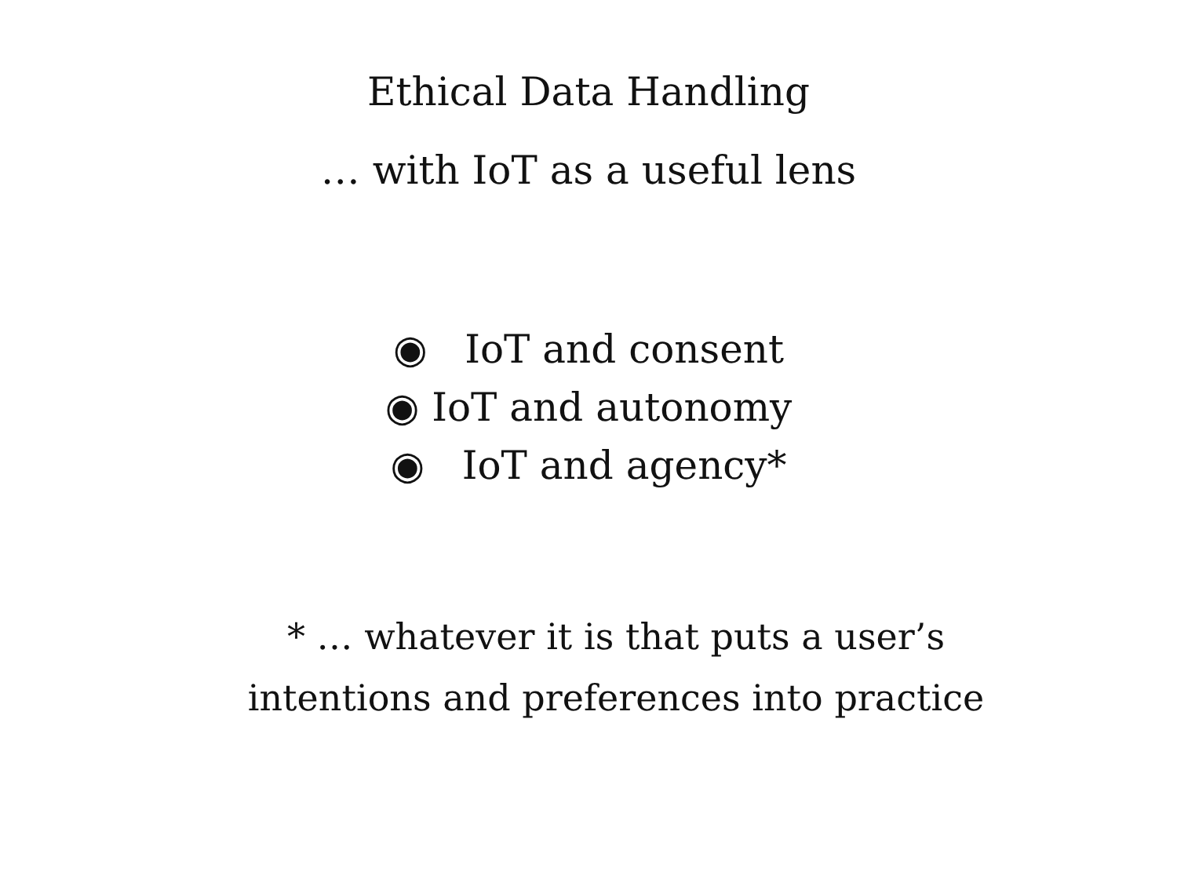Ethical Data Handling
… with IoT as a useful lens
◉ IoT and consent
◉ IoT and autonomy
◉ IoT and agency*
* … whatever it is that puts a user’s
intentions and preferences into practice